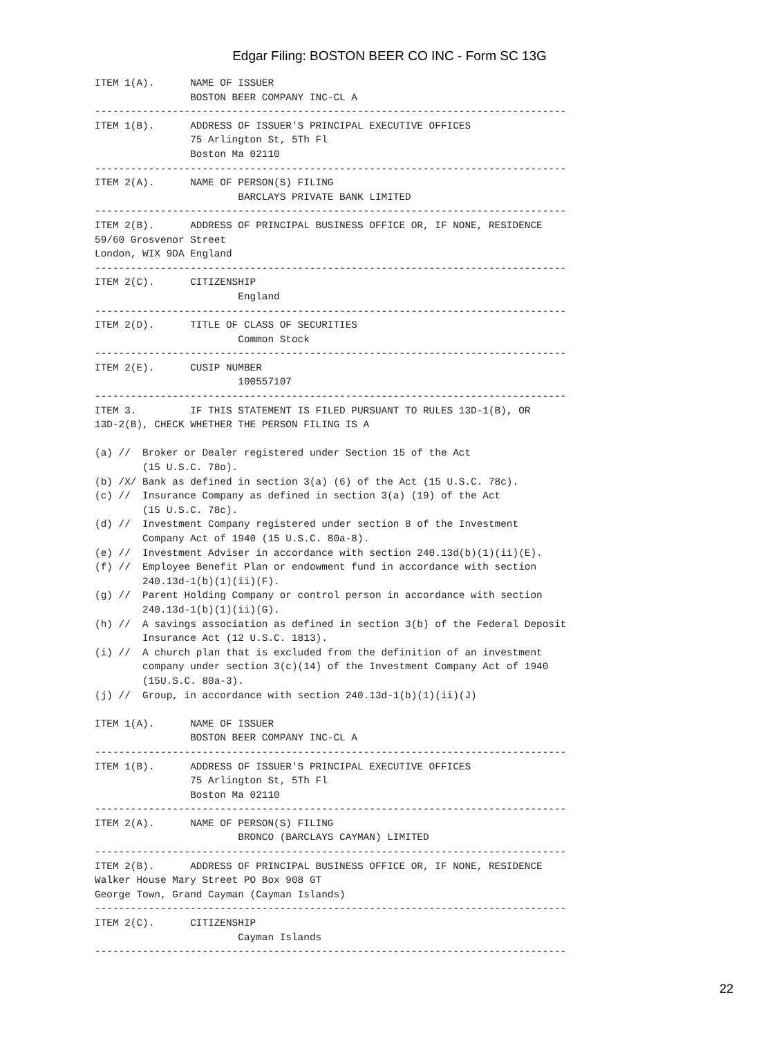Edgar Filing: BOSTON BEER CO INC - Form SC 13G
ITEM 1(A).      NAME OF ISSUER
                BOSTON BEER COMPANY INC-CL A
-------------------------------------------------------------------------------
ITEM 1(B).      ADDRESS OF ISSUER'S PRINCIPAL EXECUTIVE OFFICES
                75 Arlington St, 5Th Fl
                Boston Ma 02110
-------------------------------------------------------------------------------
ITEM 2(A).      NAME OF PERSON(S) FILING
                        BARCLAYS PRIVATE BANK LIMITED
-------------------------------------------------------------------------------
ITEM 2(B).      ADDRESS OF PRINCIPAL BUSINESS OFFICE OR, IF NONE, RESIDENCE
59/60 Grosvenor Street
London, WIX 9DA England
-------------------------------------------------------------------------------
ITEM 2(C).      CITIZENSHIP
                        England
-------------------------------------------------------------------------------
ITEM 2(D).      TITLE OF CLASS OF SECURITIES
                        Common Stock
-------------------------------------------------------------------------------
ITEM 2(E).      CUSIP NUMBER
                        100557107
-------------------------------------------------------------------------------
ITEM 3.         IF THIS STATEMENT IS FILED PURSUANT TO RULES 13D-1(B), OR
13D-2(B), CHECK WHETHER THE PERSON FILING IS A

(a) //  Broker or Dealer registered under Section 15 of the Act
        (15 U.S.C. 78o).
(b) /X/ Bank as defined in section 3(a) (6) of the Act (15 U.S.C. 78c).
(c) //  Insurance Company as defined in section 3(a) (19) of the Act
        (15 U.S.C. 78c).
(d) //  Investment Company registered under section 8 of the Investment
        Company Act of 1940 (15 U.S.C. 80a-8).
(e) //  Investment Adviser in accordance with section 240.13d(b)(1)(ii)(E).
(f) //  Employee Benefit Plan or endowment fund in accordance with section
        240.13d-1(b)(1)(ii)(F).
(g) //  Parent Holding Company or control person in accordance with section
        240.13d-1(b)(1)(ii)(G).
(h) //  A savings association as defined in section 3(b) of the Federal Deposit
        Insurance Act (12 U.S.C. 1813).
(i) //  A church plan that is excluded from the definition of an investment
        company under section 3(c)(14) of the Investment Company Act of 1940
        (15U.S.C. 80a-3).
(j) //  Group, in accordance with section 240.13d-1(b)(1)(ii)(J)

ITEM 1(A).      NAME OF ISSUER
                BOSTON BEER COMPANY INC-CL A
-------------------------------------------------------------------------------
ITEM 1(B).      ADDRESS OF ISSUER'S PRINCIPAL EXECUTIVE OFFICES
                75 Arlington St, 5Th Fl
                Boston Ma 02110
-------------------------------------------------------------------------------
ITEM 2(A).      NAME OF PERSON(S) FILING
                        BRONCO (BARCLAYS CAYMAN) LIMITED
-------------------------------------------------------------------------------
ITEM 2(B).      ADDRESS OF PRINCIPAL BUSINESS OFFICE OR, IF NONE, RESIDENCE
Walker House Mary Street PO Box 908 GT
George Town, Grand Cayman (Cayman Islands)
-------------------------------------------------------------------------------
ITEM 2(C).      CITIZENSHIP
                        Cayman Islands
-------------------------------------------------------------------------------
22